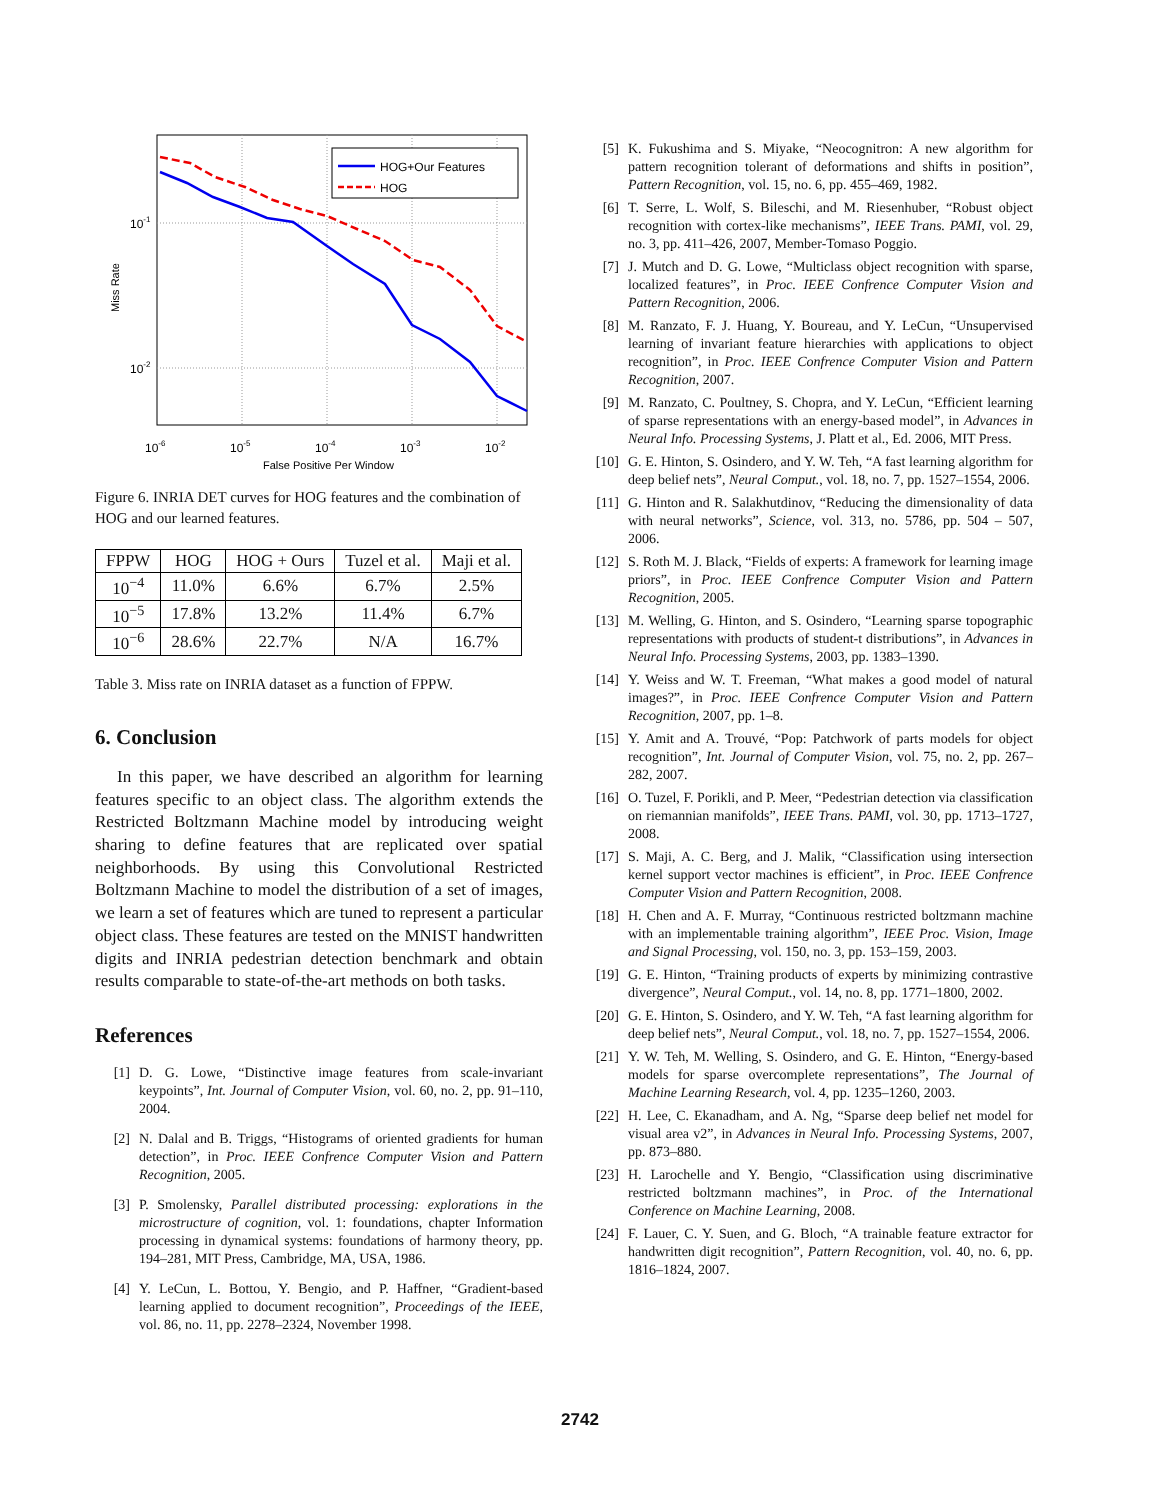HOG+Our Features
HOG
10-1
10-2
10-6
10-5
10-4
10-3
10-2
False Positive Per Window
Miss Rate
Figure 6. INRIA DET curves for HOG features and the combination of HOG and our learned features.
| FPPW | HOG | HOG + Ours | Tuzel et al. | Maji et al. |
| --- | --- | --- | --- | --- |
| 10<sup>−4</sup> | 11.0% | 6.6% | 6.7% | 2.5% |
| 10<sup>−5</sup> | 17.8% | 13.2% | 11.4% | 6.7% |
| 10<sup>−6</sup> | 28.6% | 22.7% | N/A | 16.7% |
Table 3. Miss rate on INRIA dataset as a function of FPPW.
6. Conclusion
In this paper, we have described an algorithm for learning features specific to an object class. The algorithm extends the Restricted Boltzmann Machine model by introducing weight sharing to define features that are replicated over spatial neighborhoods. By using this Convolutional Restricted Boltzmann Machine to model the distribution of a set of images, we learn a set of features which are tuned to represent a particular object class. These features are tested on the MNIST handwritten digits and INRIA pedestrian detection benchmark and obtain results comparable to state-of-the-art methods on both tasks.
References
[1] D. G. Lowe, “Distinctive image features from scale-invariant keypoints”, Int. Journal of Computer Vision, vol. 60, no. 2, pp. 91–110, 2004.
[2] N. Dalal and B. Triggs, “Histograms of oriented gradients for human detection”, in Proc. IEEE Confrence Computer Vision and Pattern Recognition, 2005.
[3] P. Smolensky, Parallel distributed processing: explorations in the microstructure of cognition, vol. 1: foundations, chapter Information processing in dynamical systems: foundations of harmony theory, pp. 194–281, MIT Press, Cambridge, MA, USA, 1986.
[4] Y. LeCun, L. Bottou, Y. Bengio, and P. Haffner, “Gradient-based learning applied to document recognition”, Proceedings of the IEEE, vol. 86, no. 11, pp. 2278–2324, November 1998.
[5] K. Fukushima and S. Miyake, “Neocognitron: A new algorithm for pattern recognition tolerant of deformations and shifts in position”, Pattern Recognition, vol. 15, no. 6, pp. 455–469, 1982.
[6] T. Serre, L. Wolf, S. Bileschi, and M. Riesenhuber, “Robust object recognition with cortex-like mechanisms”, IEEE Trans. PAMI, vol. 29, no. 3, pp. 411–426, 2007, Member-Tomaso Poggio.
[7] J. Mutch and D. G. Lowe, “Multiclass object recognition with sparse, localized features”, in Proc. IEEE Confrence Computer Vision and Pattern Recognition, 2006.
[8] M. Ranzato, F. J. Huang, Y. Boureau, and Y. LeCun, “Unsupervised learning of invariant feature hierarchies with applications to object recognition”, in Proc. IEEE Confrence Computer Vision and Pattern Recognition, 2007.
[9] M. Ranzato, C. Poultney, S. Chopra, and Y. LeCun, “Efficient learning of sparse representations with an energy-based model”, in Advances in Neural Info. Processing Systems, J. Platt et al., Ed. 2006, MIT Press.
[10] G. E. Hinton, S. Osindero, and Y. W. Teh, “A fast learning algorithm for deep belief nets”, Neural Comput., vol. 18, no. 7, pp. 1527–1554, 2006.
[11] G. Hinton and R. Salakhutdinov, “Reducing the dimensionality of data with neural networks”, Science, vol. 313, no. 5786, pp. 504 – 507, 2006.
[12] S. Roth M. J. Black, “Fields of experts: A framework for learning image priors”, in Proc. IEEE Confrence Computer Vision and Pattern Recognition, 2005.
[13] M. Welling, G. Hinton, and S. Osindero, “Learning sparse topographic representations with products of student-t distributions”, in Advances in Neural Info. Processing Systems, 2003, pp. 1383–1390.
[14] Y. Weiss and W. T. Freeman, “What makes a good model of natural images?”, in Proc. IEEE Confrence Computer Vision and Pattern Recognition, 2007, pp. 1–8.
[15] Y. Amit and A. Trouvé, “Pop: Patchwork of parts models for object recognition”, Int. Journal of Computer Vision, vol. 75, no. 2, pp. 267–282, 2007.
[16] O. Tuzel, F. Porikli, and P. Meer, “Pedestrian detection via classification on riemannian manifolds”, IEEE Trans. PAMI, vol. 30, pp. 1713–1727, 2008.
[17] S. Maji, A. C. Berg, and J. Malik, “Classification using intersection kernel support vector machines is efficient”, in Proc. IEEE Confrence Computer Vision and Pattern Recognition, 2008.
[18] H. Chen and A. F. Murray, “Continuous restricted boltzmann machine with an implementable training algorithm”, IEEE Proc. Vision, Image and Signal Processing, vol. 150, no. 3, pp. 153–159, 2003.
[19] G. E. Hinton, “Training products of experts by minimizing contrastive divergence”, Neural Comput., vol. 14, no. 8, pp. 1771–1800, 2002.
[20] G. E. Hinton, S. Osindero, and Y. W. Teh, “A fast learning algorithm for deep belief nets”, Neural Comput., vol. 18, no. 7, pp. 1527–1554, 2006.
[21] Y. W. Teh, M. Welling, S. Osindero, and G. E. Hinton, “Energy-based models for sparse overcomplete representations”, The Journal of Machine Learning Research, vol. 4, pp. 1235–1260, 2003.
[22] H. Lee, C. Ekanadham, and A. Ng, “Sparse deep belief net model for visual area v2”, in Advances in Neural Info. Processing Systems, 2007, pp. 873–880.
[23] H. Larochelle and Y. Bengio, “Classification using discriminative restricted boltzmann machines”, in Proc. of the International Conference on Machine Learning, 2008.
[24] F. Lauer, C. Y. Suen, and G. Bloch, “A trainable feature extractor for handwritten digit recognition”, Pattern Recognition, vol. 40, no. 6, pp. 1816–1824, 2007.
2742